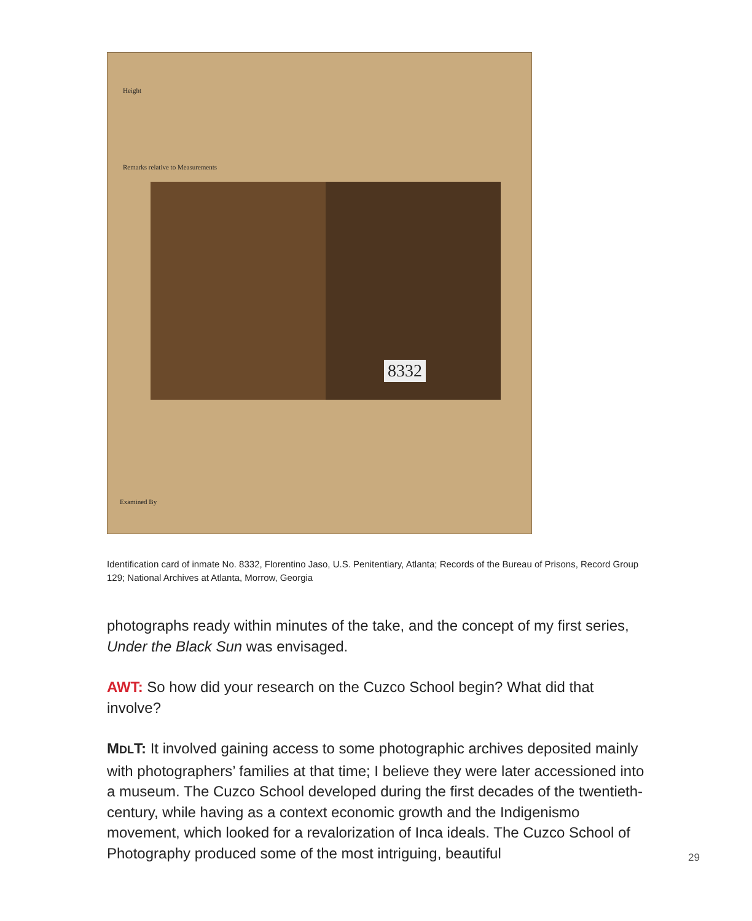Height
Remarks relative to Measurements
8332
Examined By
Identification card of inmate No. 8332, Florentino Jaso, U.S. Penitentiary, Atlanta; Records of the Bureau of Prisons, Record Group 129; National Archives at Atlanta, Morrow, Georgia
photographs ready within minutes of the take, and the concept of my first series, Under the Black Sun was envisaged.
AWT: So how did your research on the Cuzco School begin? What did that involve?
MDLT: It involved gaining access to some photographic archives deposited mainly with photographers’ families at that time; I believe they were later acces­sioned into a museum. The Cuzco School developed during the first decades of the twentieth-century, while having as a context economic growth and the Indigenismo movement, which looked for a revalorization of Inca ideals. The Cuzco School of Photography produced some of the most intriguing, beautiful
29